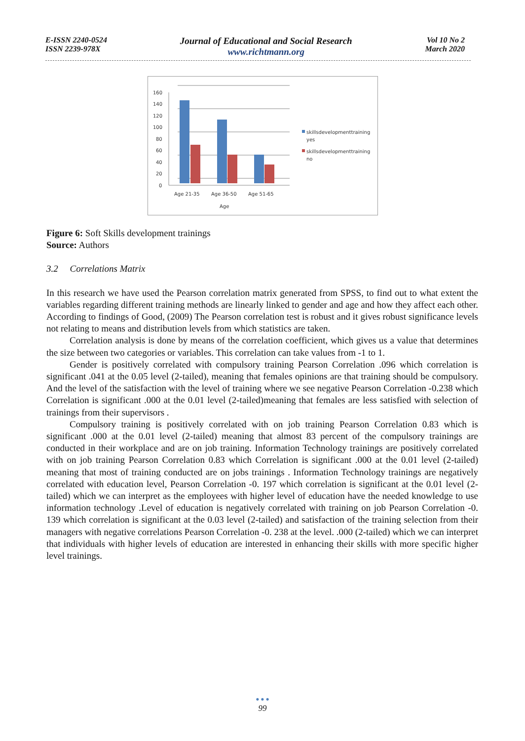E-ISSN 2240-0524
ISSN 2239-978X
Journal of Educational and Social Research
www.richtmann.org
Vol 10 No 2
March 2020
160
140
120
100
80
60
40
20
0
Age 21-35
Age 36-50
Age 51-65
Age
skillsdevelopmenttraining
yes
skillsdevelopmenttraining
no
Figure 6: Soft Skills development trainings
Source: Authors
3.2 Correlations Matrix
In this research we have used the Pearson correlation matrix generated from SPSS, to find out to what extent the variables regarding different training methods are linearly linked to gender and age and how they affect each other. According to findings of Good, (2009) The Pearson correlation test is robust and it gives robust significance levels not relating to means and distribution levels from which statistics are taken.
Correlation analysis is done by means of the correlation coefficient, which gives us a value that determines the size between two categories or variables. This correlation can take values from -1 to 1.
Gender is positively correlated with compulsory training Pearson Correlation .096 which correlation is significant .041 at the 0.05 level (2-tailed), meaning that females opinions are that training should be compulsory. And the level of the satisfaction with the level of training where we see negative Pearson Correlation -0.238 which Correlation is significant .000 at the 0.01 level (2-tailed)meaning that females are less satisfied with selection of trainings from their supervisors .
Compulsory training is positively correlated with on job training Pearson Correlation 0.83 which is significant .000 at the 0.01 level (2-tailed) meaning that almost 83 percent of the compulsory trainings are conducted in their workplace and are on job training. Information Technology trainings are positively correlated with on job training Pearson Correlation 0.83 which Correlation is significant .000 at the 0.01 level (2-tailed) meaning that most of training conducted are on jobs trainings . Information Technology trainings are negatively correlated with education level, Pearson Correlation -0. 197 which correlation is significant at the 0.01 level (2-tailed) which we can interpret as the employees with higher level of education have the needed knowledge to use information technology .Level of education is negatively correlated with training on job Pearson Correlation -0. 139 which correlation is significant at the 0.03 level (2-tailed) and satisfaction of the training selection from their managers with negative correlations Pearson Correlation -0. 238 at the level. .000 (2-tailed) which we can interpret that individuals with higher levels of education are interested in enhancing their skills with more specific higher level trainings.
● ● ●
99